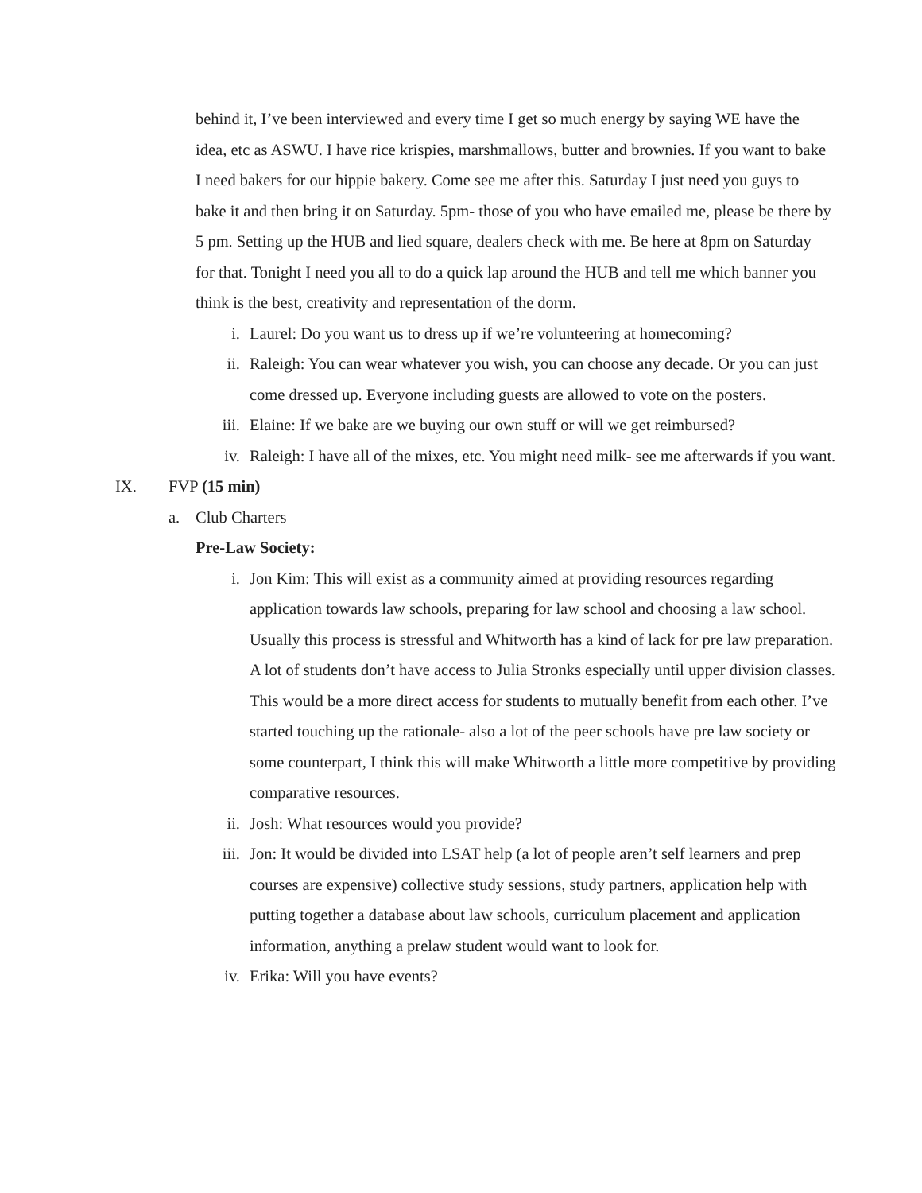behind it, I’ve been interviewed and every time I get so much energy by saying WE have the idea, etc as ASWU. I have rice krispies, marshmallows, butter and brownies. If you want to bake I need bakers for our hippie bakery. Come see me after this. Saturday I just need you guys to bake it and then bring it on Saturday. 5pm- those of you who have emailed me, please be there by 5 pm. Setting up the HUB and lied square, dealers check with me. Be here at 8pm on Saturday for that. Tonight I need you all to do a quick lap around the HUB and tell me which banner you think is the best, creativity and representation of the dorm.
i. Laurel: Do you want us to dress up if we’re volunteering at homecoming?
ii. Raleigh: You can wear whatever you wish, you can choose any decade. Or you can just come dressed up. Everyone including guests are allowed to vote on the posters.
iii. Elaine: If we bake are we buying our own stuff or will we get reimbursed?
iv. Raleigh: I have all of the mixes, etc. You might need milk- see me afterwards if you want.
IX. FVP (15 min)
a. Club Charters
Pre-Law Society:
i. Jon Kim: This will exist as a community aimed at providing resources regarding application towards law schools, preparing for law school and choosing a law school. Usually this process is stressful and Whitworth has a kind of lack for pre law preparation. A lot of students don’t have access to Julia Stronks especially until upper division classes. This would be a more direct access for students to mutually benefit from each other. I’ve started touching up the rationale- also a lot of the peer schools have pre law society or some counterpart, I think this will make Whitworth a little more competitive by providing comparative resources.
ii. Josh: What resources would you provide?
iii. Jon: It would be divided into LSAT help (a lot of people aren’t self learners and prep courses are expensive) collective study sessions, study partners, application help with putting together a database about law schools, curriculum placement and application information, anything a prelaw student would want to look for.
iv. Erika: Will you have events?